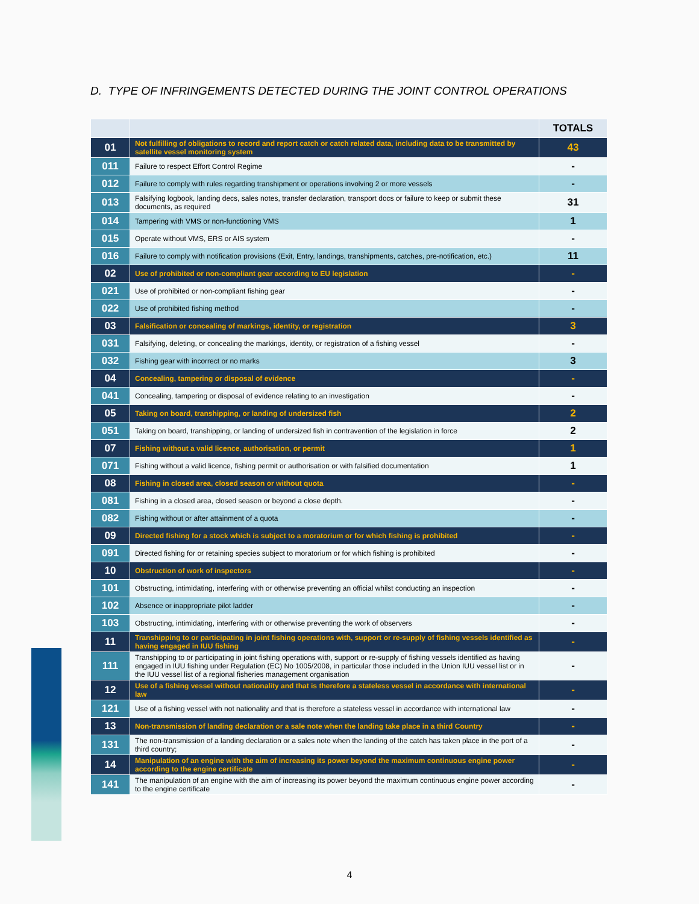D. TYPE OF INFRINGEMENTS DETECTED DURING THE JOINT CONTROL OPERATIONS
| | | TOTALS |
| --- | --- | --- |
| 01 | Not fulfilling of obligations to record and report catch or catch related data, including data to be transmitted by satellite vessel monitoring system | 43 |
| 011 | Failure to respect Effort Control Regime | - |
| 012 | Failure to comply with rules regarding transhipment or operations involving 2 or more vessels | - |
| 013 | Falsifying logbook, landing decs, sales notes, transfer declaration, transport docs or failure to keep or submit these documents, as required | 31 |
| 014 | Tampering with VMS or non-functioning VMS | 1 |
| 015 | Operate without VMS, ERS or AIS system | - |
| 016 | Failure to comply with notification provisions (Exit, Entry, landings, transhipments, catches, pre-notification, etc.) | 11 |
| 02 | Use of prohibited or non-compliant gear according to EU legislation | - |
| 021 | Use of prohibited or non-compliant fishing gear | - |
| 022 | Use of prohibited fishing method | - |
| 03 | Falsification or concealing of markings, identity, or registration | 3 |
| 031 | Falsifying, deleting, or concealing the markings, identity, or registration of a fishing vessel | - |
| 032 | Fishing gear with incorrect or no marks | 3 |
| 04 | Concealing, tampering or disposal of evidence | - |
| 041 | Concealing, tampering or disposal of evidence relating to an investigation | - |
| 05 | Taking on board, transhipping, or landing of undersized fish | 2 |
| 051 | Taking on board, transhipping, or landing of undersized fish in contravention of the legislation in force | 2 |
| 07 | Fishing without a valid licence, authorisation, or permit | 1 |
| 071 | Fishing without a valid licence, fishing permit or authorisation or with falsified documentation | 1 |
| 08 | Fishing in closed area, closed season or without quota | - |
| 081 | Fishing in a closed area, closed season or beyond a close depth. | - |
| 082 | Fishing without or after attainment of a quota | - |
| 09 | Directed fishing for a stock which is subject to a moratorium or for which fishing is prohibited | - |
| 091 | Directed fishing for or retaining species subject to moratorium or for which fishing is prohibited | - |
| 10 | Obstruction of work of inspectors | - |
| 101 | Obstructing, intimidating, interfering with or otherwise preventing an official whilst conducting an inspection | - |
| 102 | Absence or inappropriate pilot ladder | - |
| 103 | Obstructing, intimidating, interfering with or otherwise preventing the work of observers | - |
| 11 | Transhipping to or participating in joint fishing operations with, support or re-supply of fishing vessels identified as having engaged in IUU fishing | - |
| 111 | Transhipping to or participating in joint fishing operations with, support or re-supply of fishing vessels identified as having engaged in IUU fishing under Regulation (EC) No 1005/2008, in particular those included in the Union IUU vessel list or in the IUU vessel list of a regional fisheries management organisation | - |
| 12 | Use of a fishing vessel without nationality and that is therefore a stateless vessel in accordance with international law | - |
| 121 | Use of a fishing vessel with not nationality and that is therefore a stateless vessel in accordance with international law | - |
| 13 | Non-transmission of landing declaration or a sale note when the landing take place in a third Country | - |
| 131 | The non-transmission of a landing declaration or a sales note when the landing of the catch has taken place in the port of a third country; | - |
| 14 | Manipulation of an engine with the aim of increasing its power beyond the maximum continuous engine power according to the engine certificate | - |
| 141 | The manipulation of an engine with the aim of increasing its power beyond the maximum continuous engine power according to the engine certificate | - |
4